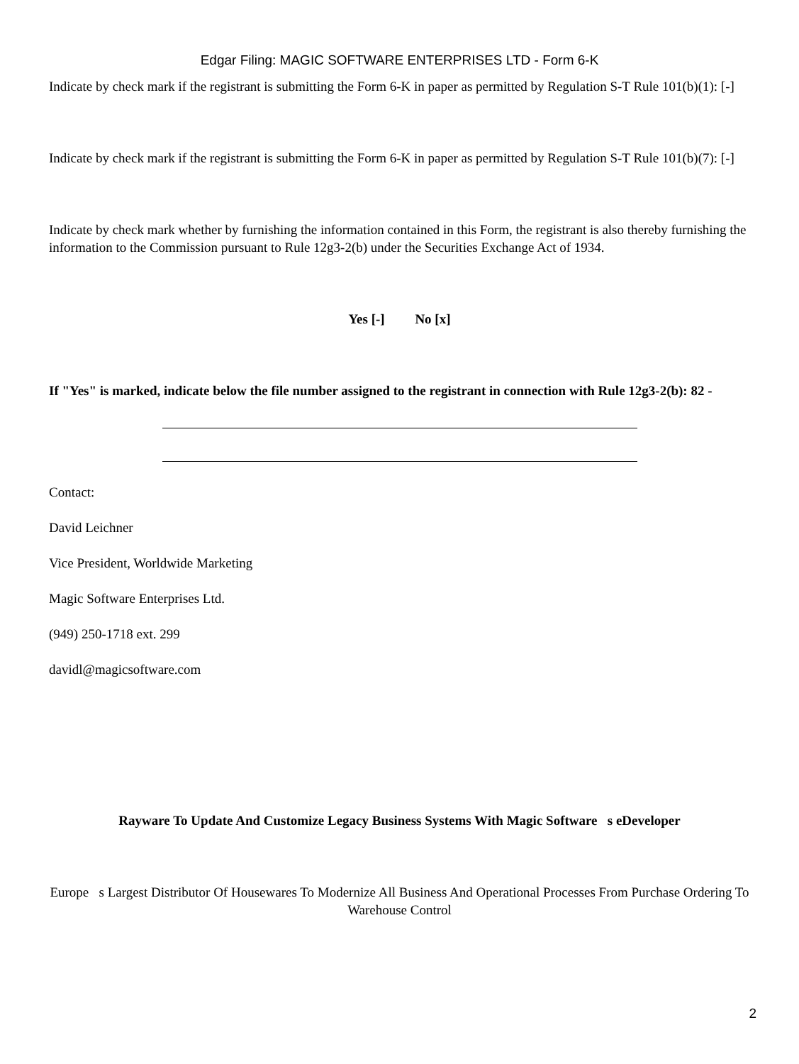Edgar Filing: MAGIC SOFTWARE ENTERPRISES LTD - Form 6-K
Indicate by check mark if the registrant is submitting the Form 6-K in paper as permitted by Regulation S-T Rule 101(b)(1): [-]
Indicate by check mark if the registrant is submitting the Form 6-K in paper as permitted by Regulation S-T Rule 101(b)(7): [-]
Indicate by check mark whether by furnishing the information contained in this Form, the registrant is also thereby furnishing the information to the Commission pursuant to Rule 12g3-2(b) under the Securities Exchange Act of 1934.
Yes [-] No [x]
If "Yes" is marked, indicate below the file number assigned to the registrant in connection with Rule 12g3-2(b): 82 -
Contact:
David Leichner
Vice President, Worldwide Marketing
Magic Software Enterprises Ltd.
(949) 250-1718 ext. 299
davidl@magicsoftware.com
Rayware To Update And Customize Legacy Business Systems With Magic Software s eDeveloper
Europe s Largest Distributor Of Housewares To Modernize All Business And Operational Processes From Purchase Ordering To Warehouse Control
2